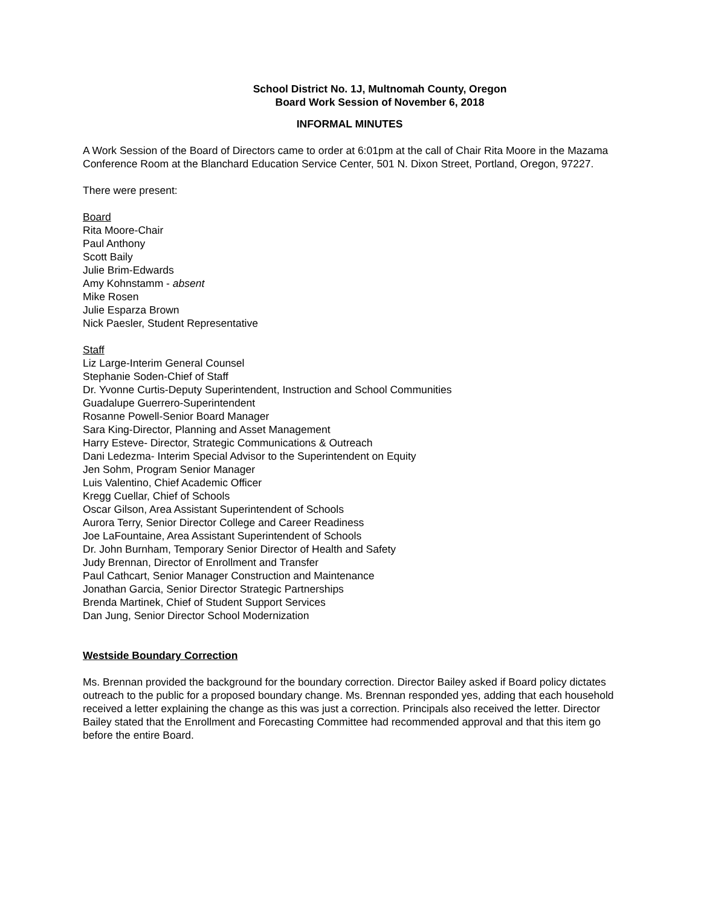School District No. 1J, Multnomah County, Oregon
Board Work Session of November 6, 2018
INFORMAL MINUTES
A Work Session of the Board of Directors came to order at 6:01pm at the call of Chair Rita Moore in the Mazama Conference Room at the Blanchard Education Service Center, 501 N. Dixon Street, Portland, Oregon, 97227.
There were present:
Board
Rita Moore-Chair
Paul Anthony
Scott Baily
Julie Brim-Edwards
Amy Kohnstamm - absent
Mike Rosen
Julie Esparza Brown
Nick Paesler, Student Representative
Staff
Liz Large-Interim General Counsel
Stephanie Soden-Chief of Staff
Dr. Yvonne Curtis-Deputy Superintendent, Instruction and School Communities
Guadalupe Guerrero-Superintendent
Rosanne Powell-Senior Board Manager
Sara King-Director, Planning and Asset Management
Harry Esteve- Director, Strategic Communications & Outreach
Dani Ledezma- Interim Special Advisor to the Superintendent on Equity
Jen Sohm, Program Senior Manager
Luis Valentino, Chief Academic Officer
Kregg Cuellar, Chief of Schools
Oscar Gilson, Area Assistant Superintendent of Schools
Aurora Terry, Senior Director College and Career Readiness
Joe LaFountaine, Area Assistant Superintendent of Schools
Dr. John Burnham, Temporary Senior Director of Health and Safety
Judy Brennan, Director of Enrollment and Transfer
Paul Cathcart, Senior Manager Construction and Maintenance
Jonathan Garcia, Senior Director Strategic Partnerships
Brenda Martinek, Chief of Student Support Services
Dan Jung, Senior Director School Modernization
Westside Boundary Correction
Ms. Brennan provided the background for the boundary correction. Director Bailey asked if Board policy dictates outreach to the public for a proposed boundary change. Ms. Brennan responded yes, adding that each household received a letter explaining the change as this was just a correction. Principals also received the letter. Director Bailey stated that the Enrollment and Forecasting Committee had recommended approval and that this item go before the entire Board.